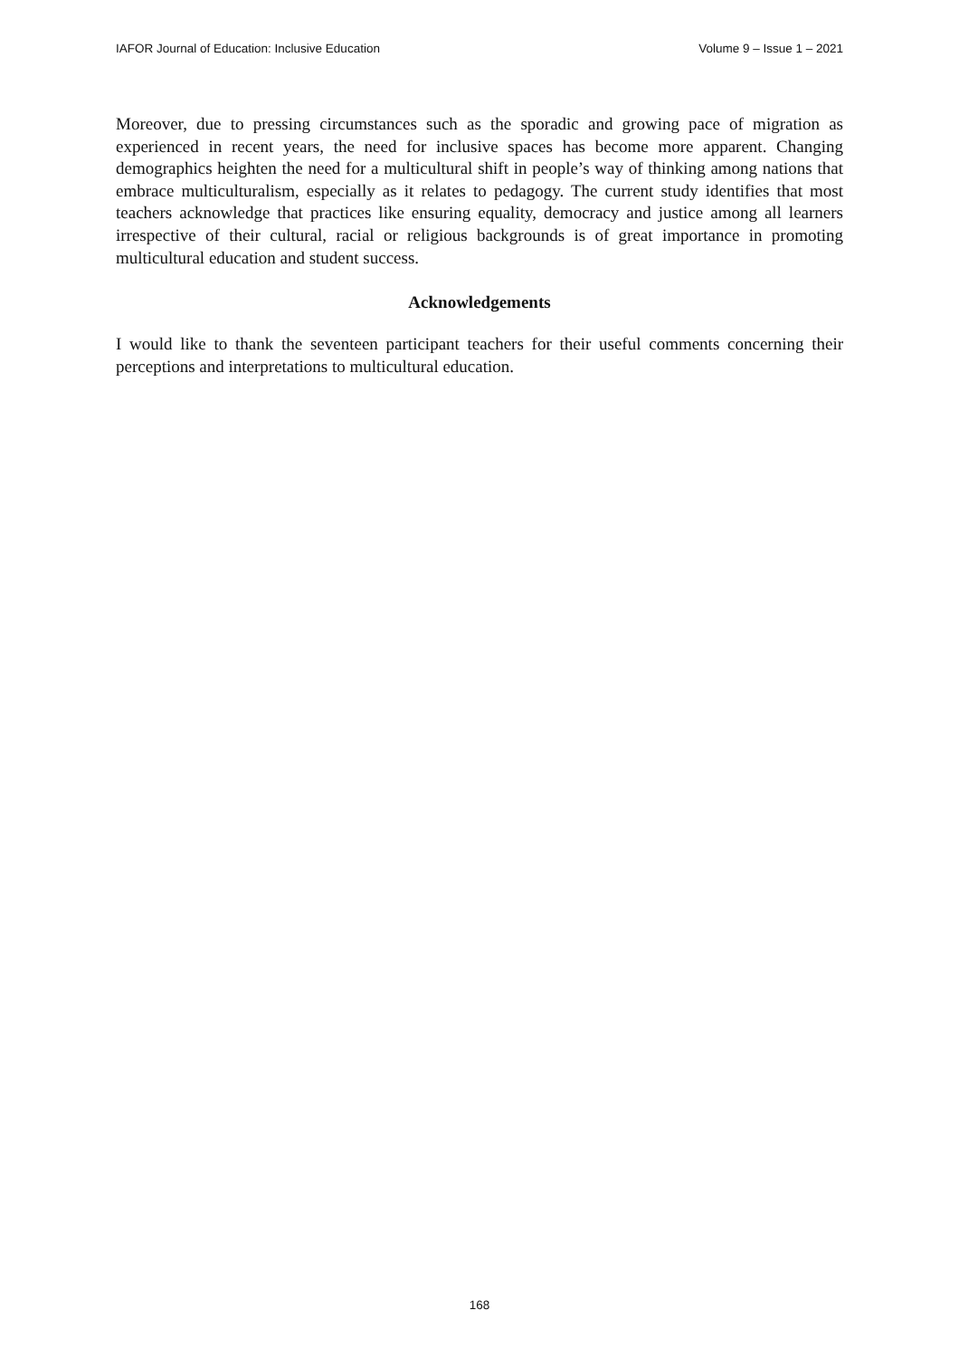IAFOR Journal of Education: Inclusive Education Volume 9 – Issue 1 – 2021
Moreover, due to pressing circumstances such as the sporadic and growing pace of migration as experienced in recent years, the need for inclusive spaces has become more apparent. Changing demographics heighten the need for a multicultural shift in people’s way of thinking among nations that embrace multiculturalism, especially as it relates to pedagogy. The current study identifies that most teachers acknowledge that practices like ensuring equality, democracy and justice among all learners irrespective of their cultural, racial or religious backgrounds is of great importance in promoting multicultural education and student success.
Acknowledgements
I would like to thank the seventeen participant teachers for their useful comments concerning their perceptions and interpretations to multicultural education.
168